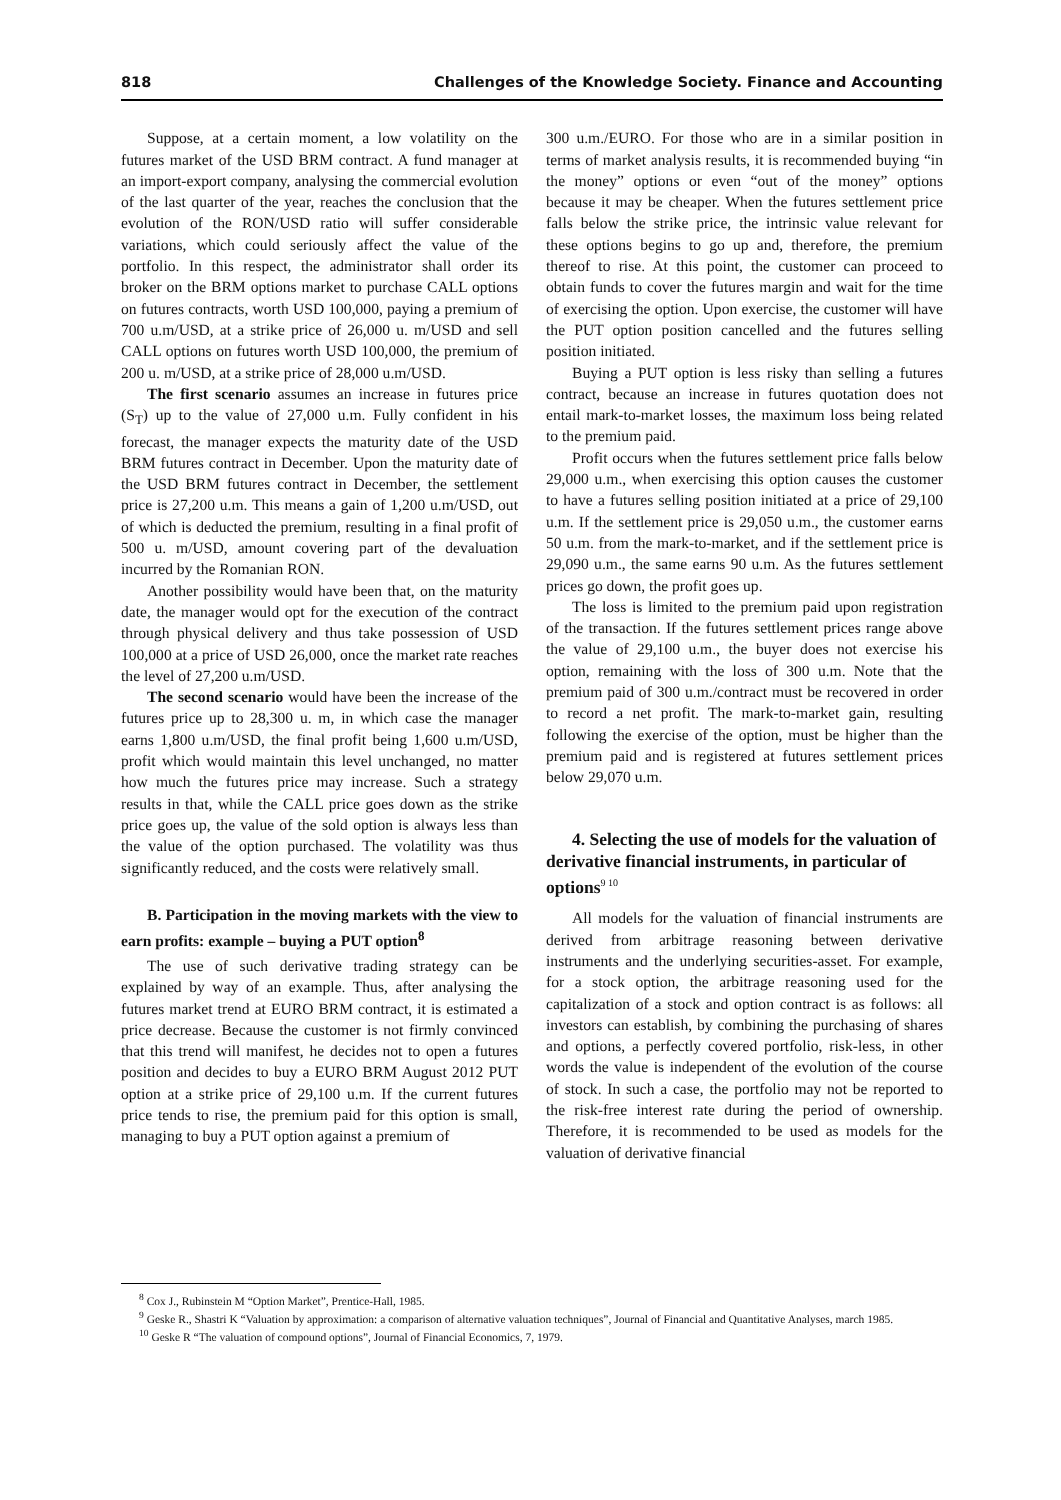818 Challenges of the Knowledge Society. Finance and Accounting
Suppose, at a certain moment, a low volatility on the futures market of the USD BRM contract. A fund manager at an import-export company, analysing the commercial evolution of the last quarter of the year, reaches the conclusion that the evolution of the RON/USD ratio will suffer considerable variations, which could seriously affect the value of the portfolio. In this respect, the administrator shall order its broker on the BRM options market to purchase CALL options on futures contracts, worth USD 100,000, paying a premium of 700 u.m/USD, at a strike price of 26,000 u. m/USD and sell CALL options on futures worth USD 100,000, the premium of 200 u. m/USD, at a strike price of 28,000 u.m/USD.
The first scenario assumes an increase in futures price (S<sub>T</sub>) up to the value of 27,000 u.m. Fully confident in his forecast, the manager expects the maturity date of the USD BRM futures contract in December. Upon the maturity date of the USD BRM futures contract in December, the settlement price is 27,200 u.m. This means a gain of 1,200 u.m/USD, out of which is deducted the premium, resulting in a final profit of 500 u. m/USD, amount covering part of the devaluation incurred by the Romanian RON.
Another possibility would have been that, on the maturity date, the manager would opt for the execution of the contract through physical delivery and thus take possession of USD 100,000 at a price of USD 26,000, once the market rate reaches the level of 27,200 u.m/USD.
The second scenario would have been the increase of the futures price up to 28,300 u. m, in which case the manager earns 1,800 u.m/USD, the final profit being 1,600 u.m/USD, profit which would maintain this level unchanged, no matter how much the futures price may increase. Such a strategy results in that, while the CALL price goes down as the strike price goes up, the value of the sold option is always less than the value of the option purchased. The volatility was thus significantly reduced, and the costs were relatively small.
B. Participation in the moving markets with the view to earn profits: example – buying a PUT option<sup>8</sup>
The use of such derivative trading strategy can be explained by way of an example. Thus, after analysing the futures market trend at EURO BRM contract, it is estimated a price decrease. Because the customer is not firmly convinced that this trend will manifest, he decides not to open a futures position and decides to buy a EURO BRM August 2012 PUT option at a strike price of 29,100 u.m. If the current futures price tends to rise, the premium paid for this option is small, managing to buy a PUT option against a premium of
300 u.m./EURO. For those who are in a similar position in terms of market analysis results, it is recommended buying “in the money” options or even “out of the money” options because it may be cheaper. When the futures settlement price falls below the strike price, the intrinsic value relevant for these options begins to go up and, therefore, the premium thereof to rise. At this point, the customer can proceed to obtain funds to cover the futures margin and wait for the time of exercising the option. Upon exercise, the customer will have the PUT option position cancelled and the futures selling position initiated.
Buying a PUT option is less risky than selling a futures contract, because an increase in futures quotation does not entail mark-to-market losses, the maximum loss being related to the premium paid.
Profit occurs when the futures settlement price falls below 29,000 u.m., when exercising this option causes the customer to have a futures selling position initiated at a price of 29,100 u.m. If the settlement price is 29,050 u.m., the customer earns 50 u.m. from the mark-to-market, and if the settlement price is 29,090 u.m., the same earns 90 u.m. As the futures settlement prices go down, the profit goes up.
The loss is limited to the premium paid upon registration of the transaction. If the futures settlement prices range above the value of 29,100 u.m., the buyer does not exercise his option, remaining with the loss of 300 u.m. Note that the premium paid of 300 u.m./contract must be recovered in order to record a net profit. The mark-to-market gain, resulting following the exercise of the option, must be higher than the premium paid and is registered at futures settlement prices below 29,070 u.m.
4. Selecting the use of models for the valuation of derivative financial instruments, in particular of options<sup>9 10</sup>
All models for the valuation of financial instruments are derived from arbitrage reasoning between derivative instruments and the underlying securities-asset. For example, for a stock option, the arbitrage reasoning used for the capitalization of a stock and option contract is as follows: all investors can establish, by combining the purchasing of shares and options, a perfectly covered portfolio, risk-less, in other words the value is independent of the evolution of the course of stock. In such a case, the portfolio may not be reported to the risk-free interest rate during the period of ownership. Therefore, it is recommended to be used as models for the valuation of derivative financial
<sup>8</sup> Cox J., Rubinstein M “Option Market”, Prentice-Hall, 1985.
<sup>9</sup> Geske R., Shastri K “Valuation by approximation: a comparison of alternative valuation techniques”, Journal of Financial and Quantitative Analyses, march 1985.
<sup>10</sup> Geske R “The valuation of compound options”, Journal of Financial Economics, 7, 1979.